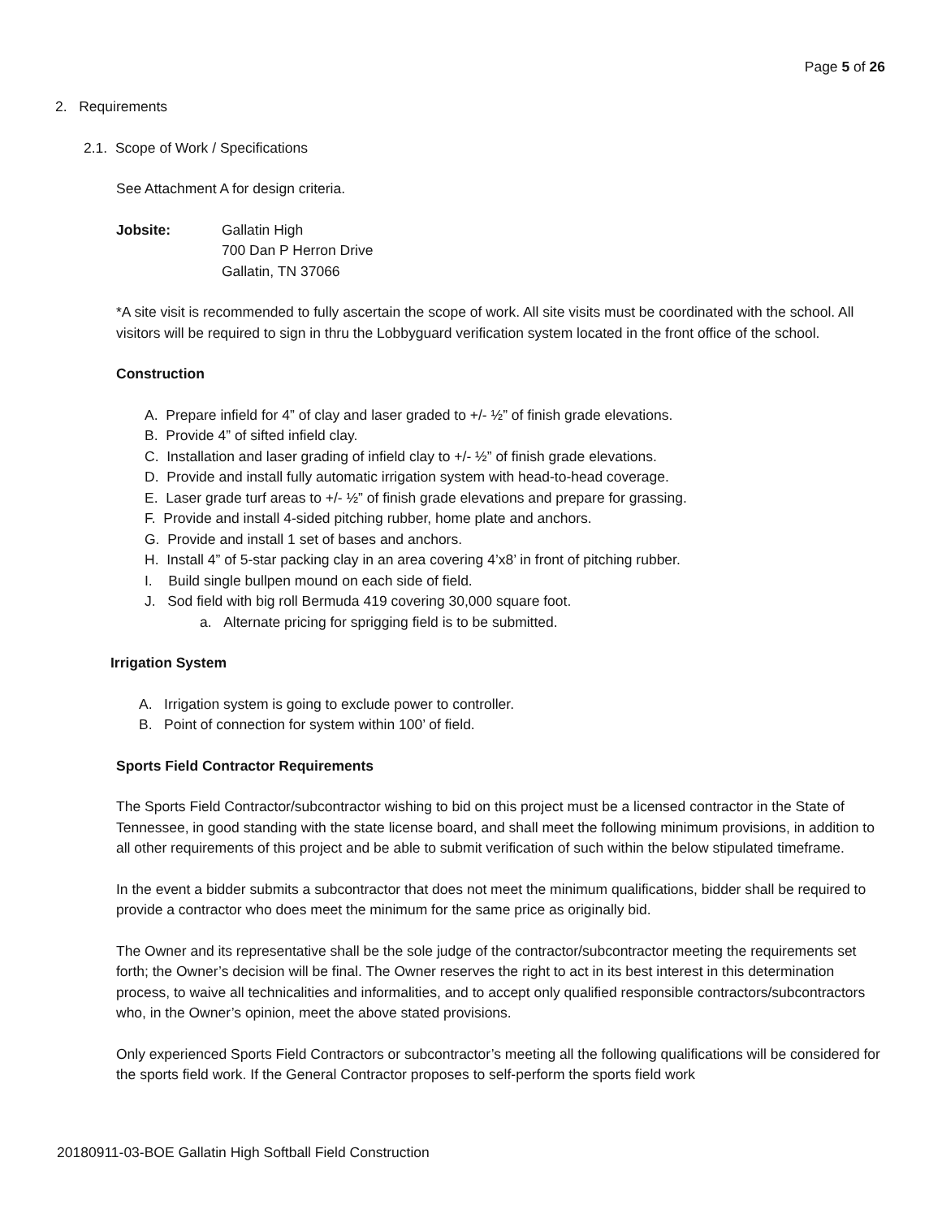Page 5 of 26
2. Requirements
2.1. Scope of Work / Specifications
See Attachment A for design criteria.
Jobsite: Gallatin High
700 Dan P Herron Drive
Gallatin, TN 37066
*A site visit is recommended to fully ascertain the scope of work. All site visits must be coordinated with the school. All visitors will be required to sign in thru the Lobbyguard verification system located in the front office of the school.
Construction
A. Prepare infield for 4” of clay and laser graded to +/- ½” of finish grade elevations.
B. Provide 4” of sifted infield clay.
C. Installation and laser grading of infield clay to +/- ½” of finish grade elevations.
D. Provide and install fully automatic irrigation system with head-to-head coverage.
E. Laser grade turf areas to +/- ½” of finish grade elevations and prepare for grassing.
F. Provide and install 4-sided pitching rubber, home plate and anchors.
G. Provide and install 1 set of bases and anchors.
H. Install 4” of 5-star packing clay in an area covering 4’x8’ in front of pitching rubber.
I. Build single bullpen mound on each side of field.
J. Sod field with big roll Bermuda 419 covering 30,000 square foot.
a. Alternate pricing for sprigging field is to be submitted.
Irrigation System
A. Irrigation system is going to exclude power to controller.
B. Point of connection for system within 100’ of field.
Sports Field Contractor Requirements
The Sports Field Contractor/subcontractor wishing to bid on this project must be a licensed contractor in the State of Tennessee, in good standing with the state license board, and shall meet the following minimum provisions, in addition to all other requirements of this project and be able to submit verification of such within the below stipulated timeframe.
In the event a bidder submits a subcontractor that does not meet the minimum qualifications, bidder shall be required to provide a contractor who does meet the minimum for the same price as originally bid.
The Owner and its representative shall be the sole judge of the contractor/subcontractor meeting the requirements set forth; the Owner’s decision will be final. The Owner reserves the right to act in its best interest in this determination process, to waive all technicalities and informalities, and to accept only qualified responsible contractors/subcontractors who, in the Owner’s opinion, meet the above stated provisions.
Only experienced Sports Field Contractors or subcontractor’s meeting all the following qualifications will be considered for the sports field work. If the General Contractor proposes to self-perform the sports field work
20180911-03-BOE Gallatin High Softball Field Construction